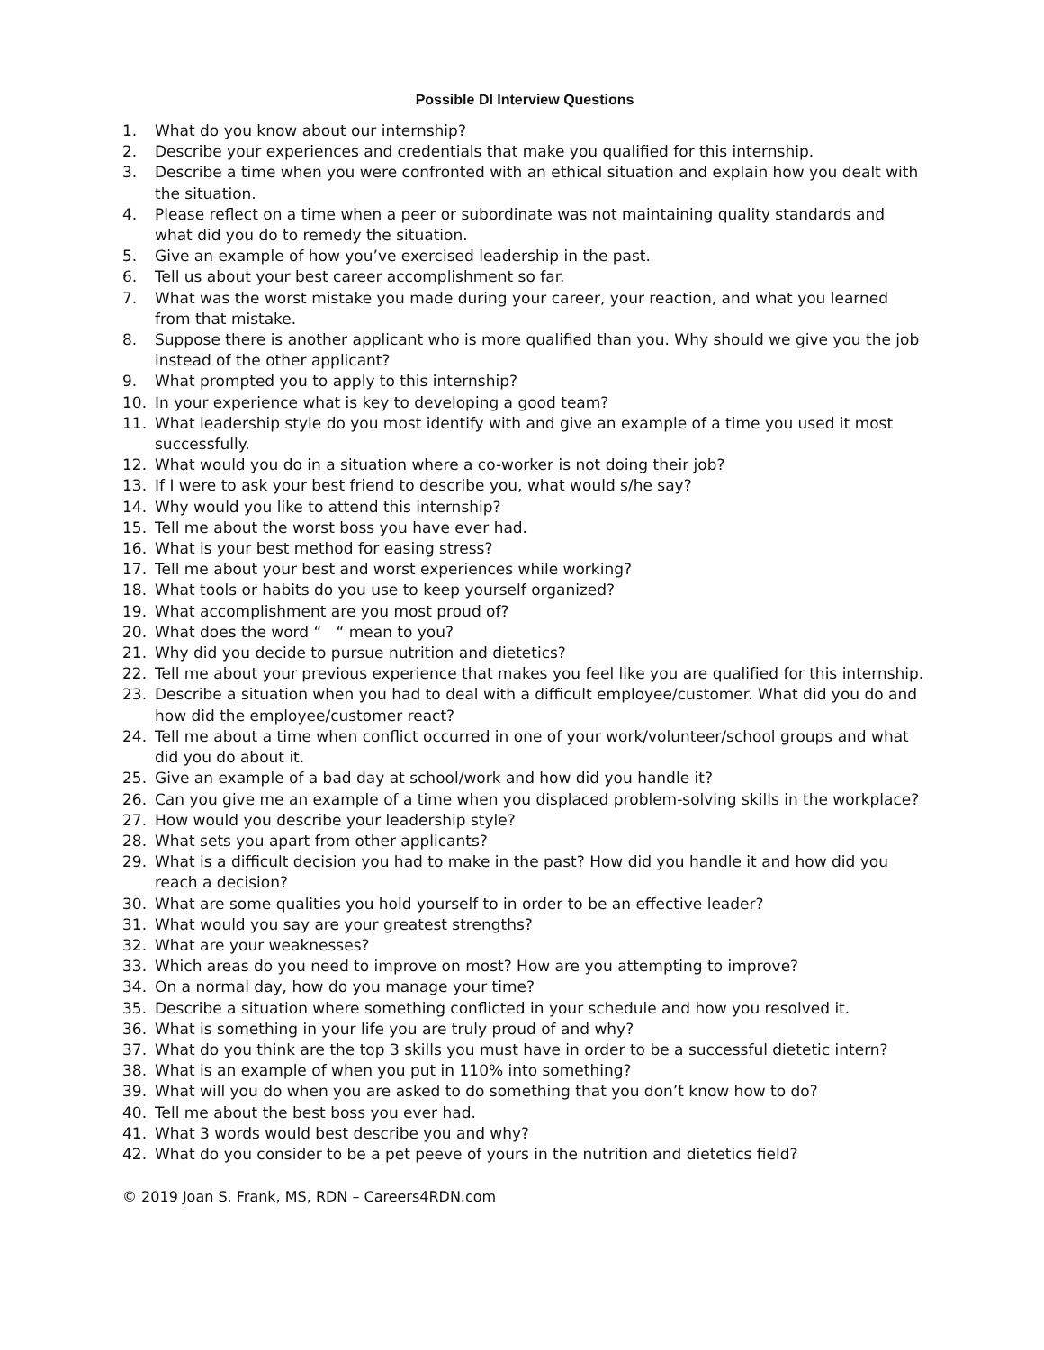Possible DI Interview Questions
1. What do you know about our internship?
2. Describe your experiences and credentials that make you qualified for this internship.
3. Describe a time when you were confronted with an ethical situation and explain how you dealt with the situation.
4. Please reflect on a time when a peer or subordinate was not maintaining quality standards and what did you do to remedy the situation.
5. Give an example of how you’ve exercised leadership in the past.
6. Tell us about your best career accomplishment so far.
7. What was the worst mistake you made during your career, your reaction, and what you learned from that mistake.
8. Suppose there is another applicant who is more qualified than you. Why should we give you the job instead of the other applicant?
9. What prompted you to apply to this internship?
10. In your experience what is key to developing a good team?
11. What leadership style do you most identify with and give an example of a time you used it most successfully.
12. What would you do in a situation where a co-worker is not doing their job?
13. If I were to ask your best friend to describe you, what would s/he say?
14. Why would you like to attend this internship?
15. Tell me about the worst boss you have ever had.
16. What is your best method for easing stress?
17. Tell me about your best and worst experiences while working?
18. What tools or habits do you use to keep yourself organized?
19. What accomplishment are you most proud of?
20. What does the word “ “ mean to you?
21. Why did you decide to pursue nutrition and dietetics?
22. Tell me about your previous experience that makes you feel like you are qualified for this internship.
23. Describe a situation when you had to deal with a difficult employee/customer. What did you do and how did the employee/customer react?
24. Tell me about a time when conflict occurred in one of your work/volunteer/school groups and what did you do about it.
25. Give an example of a bad day at school/work and how did you handle it?
26. Can you give me an example of a time when you displaced problem-solving skills in the workplace?
27. How would you describe your leadership style?
28. What sets you apart from other applicants?
29. What is a difficult decision you had to make in the past? How did you handle it and how did you reach a decision?
30. What are some qualities you hold yourself to in order to be an effective leader?
31. What would you say are your greatest strengths?
32. What are your weaknesses?
33. Which areas do you need to improve on most? How are you attempting to improve?
34. On a normal day, how do you manage your time?
35. Describe a situation where something conflicted in your schedule and how you resolved it.
36. What is something in your life you are truly proud of and why?
37. What do you think are the top 3 skills you must have in order to be a successful dietetic intern?
38. What is an example of when you put in 110% into something?
39. What will you do when you are asked to do something that you don’t know how to do?
40. Tell me about the best boss you ever had.
41. What 3 words would best describe you and why?
42. What do you consider to be a pet peeve of yours in the nutrition and dietetics field?
© 2019 Joan S. Frank, MS, RDN – Careers4RDN.com